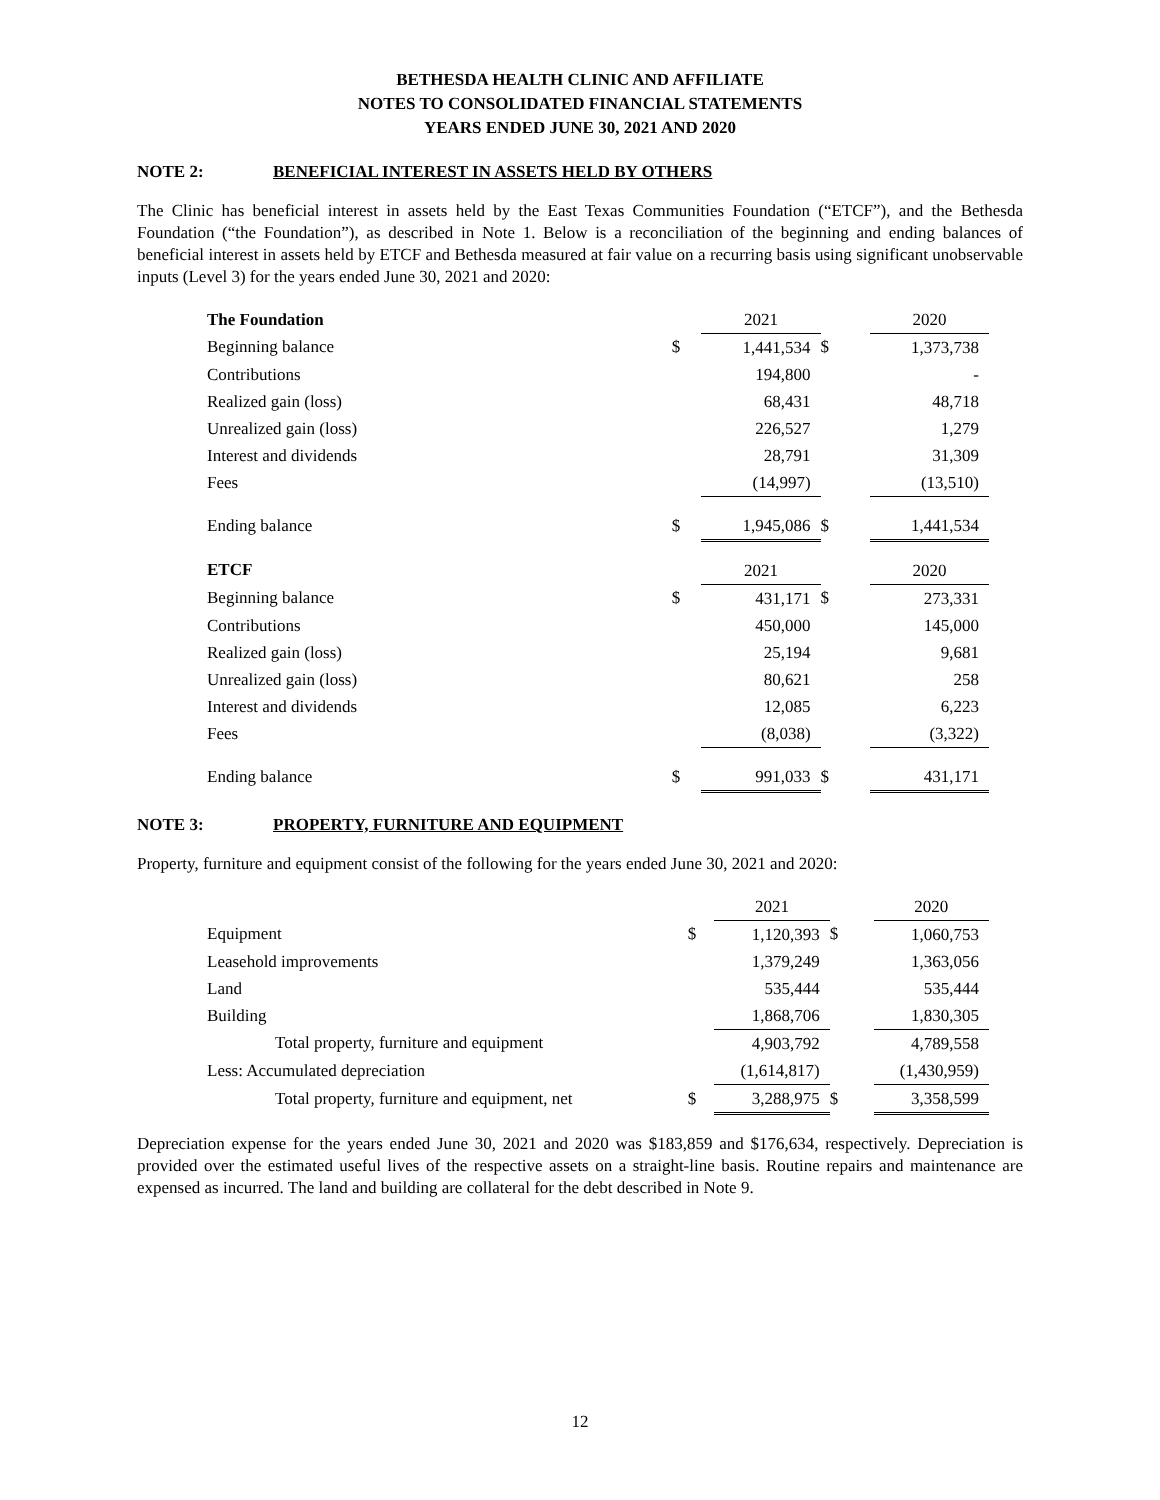BETHESDA HEALTH CLINIC AND AFFILIATE
NOTES TO CONSOLIDATED FINANCIAL STATEMENTS
YEARS ENDED JUNE 30, 2021 AND 2020
NOTE 2: BENEFICIAL INTEREST IN ASSETS HELD BY OTHERS
The Clinic has beneficial interest in assets held by the East Texas Communities Foundation (“ETCF”), and the Bethesda Foundation (“the Foundation”), as described in Note 1. Below is a reconciliation of the beginning and ending balances of beneficial interest in assets held by ETCF and Bethesda measured at fair value on a recurring basis using significant unobservable inputs (Level 3) for the years ended June 30, 2021 and 2020:
| The Foundation | | 2021 | | 2020 |
| Beginning balance | $ | 1,441,534 | $ | 1,373,738 |
| Contributions | | 194,800 | | - |
| Realized gain (loss) | | 68,431 | | 48,718 |
| Unrealized gain (loss) | | 226,527 | | 1,279 |
| Interest and dividends | | 28,791 | | 31,309 |
| Fees | | (14,997) | | (13,510) |
| Ending balance | $ | 1,945,086 | $ | 1,441,534 |
| ETCF | | 2021 | | 2020 |
| Beginning balance | $ | 431,171 | $ | 273,331 |
| Contributions | | 450,000 | | 145,000 |
| Realized gain (loss) | | 25,194 | | 9,681 |
| Unrealized gain (loss) | | 80,621 | | 258 |
| Interest and dividends | | 12,085 | | 6,223 |
| Fees | | (8,038) | | (3,322) |
| Ending balance | $ | 991,033 | $ | 431,171 |
NOTE 3: PROPERTY, FURNITURE AND EQUIPMENT
Property, furniture and equipment consist of the following for the years ended June 30, 2021 and 2020:
| | | 2021 | | 2020 |
| Equipment | $ | 1,120,393 | $ | 1,060,753 |
| Leasehold improvements | | 1,379,249 | | 1,363,056 |
| Land | | 535,444 | | 535,444 |
| Building | | 1,868,706 | | 1,830,305 |
| Total property, furniture and equipment | | 4,903,792 | | 4,789,558 |
| Less: Accumulated depreciation | | (1,614,817) | | (1,430,959) |
| Total property, furniture and equipment, net | $ | 3,288,975 | $ | 3,358,599 |
Depreciation expense for the years ended June 30, 2021 and 2020 was $183,859 and $176,634, respectively. Depreciation is provided over the estimated useful lives of the respective assets on a straight-line basis. Routine repairs and maintenance are expensed as incurred. The land and building are collateral for the debt described in Note 9.
12